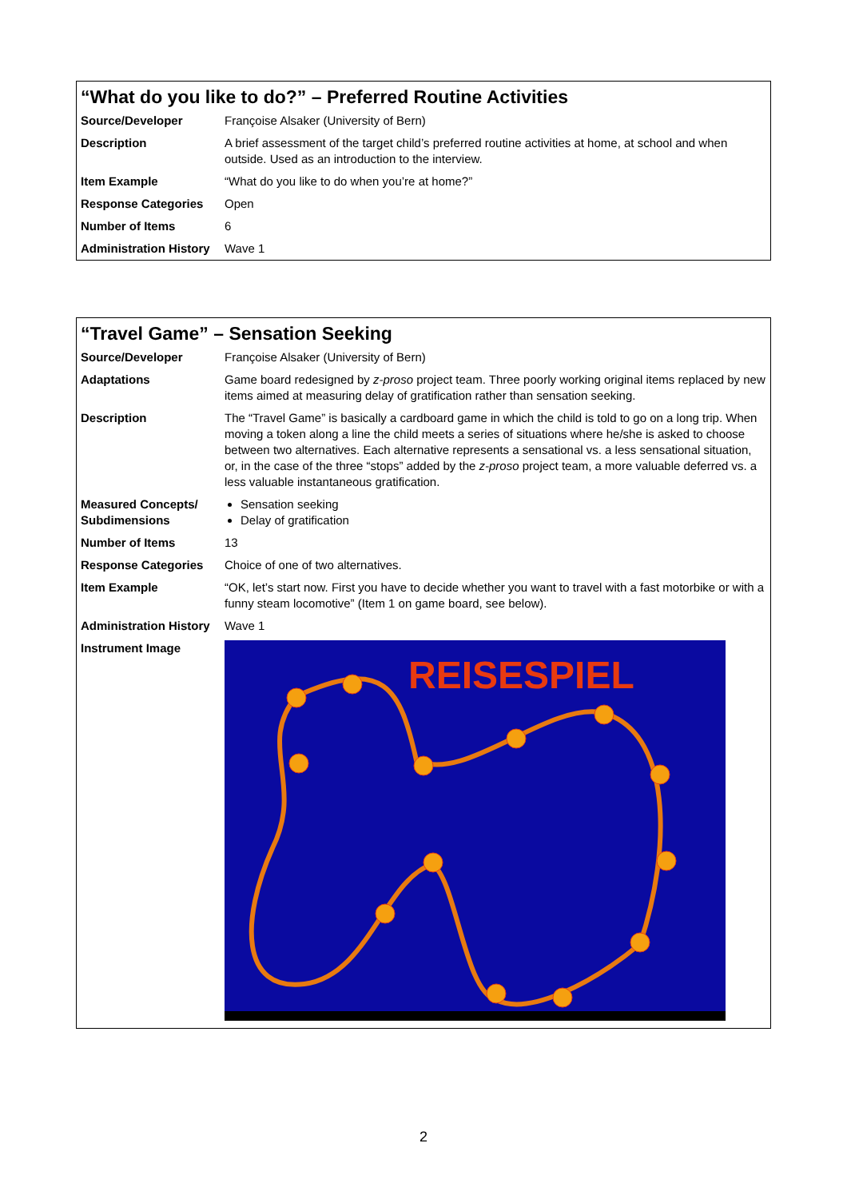“What do you like to do?” – Preferred Routine Activities
| Source/Developer | Françoise Alsaker (University of Bern) |
| Description | A brief assessment of the target child’s preferred routine activities at home, at school and when outside. Used as an introduction to the interview. |
| Item Example | “What do you like to do when you’re at home?” |
| Response Categories | Open |
| Number of Items | 6 |
| Administration History | Wave 1 |
“Travel Game” – Sensation Seeking
| Source/Developer | Françoise Alsaker (University of Bern) |
| Adaptations | Game board redesigned by z-proso project team. Three poorly working original items replaced by new items aimed at measuring delay of gratification rather than sensation seeking. |
| Description | The “Travel Game” is basically a cardboard game in which the child is told to go on a long trip. When moving a token along a line the child meets a series of situations where he/she is asked to choose between two alternatives. Each alternative represents a sensational vs. a less sensational situation, or, in the case of the three “stops” added by the z-proso project team, a more valuable deferred vs. a less valuable instantaneous gratification. |
| Measured Concepts/ Subdimensions | Sensation seeking Delay of gratification |
| Number of Items | 13 |
| Response Categories | Choice of one of two alternatives. |
| Item Example | “OK, let’s start now. First you have to decide whether you want to travel with a fast motorbike or with a funny steam locomotive” (Item 1 on game board, see below). |
| Administration History | Wave 1 |
| Instrument Image | REISESPIEL |
2